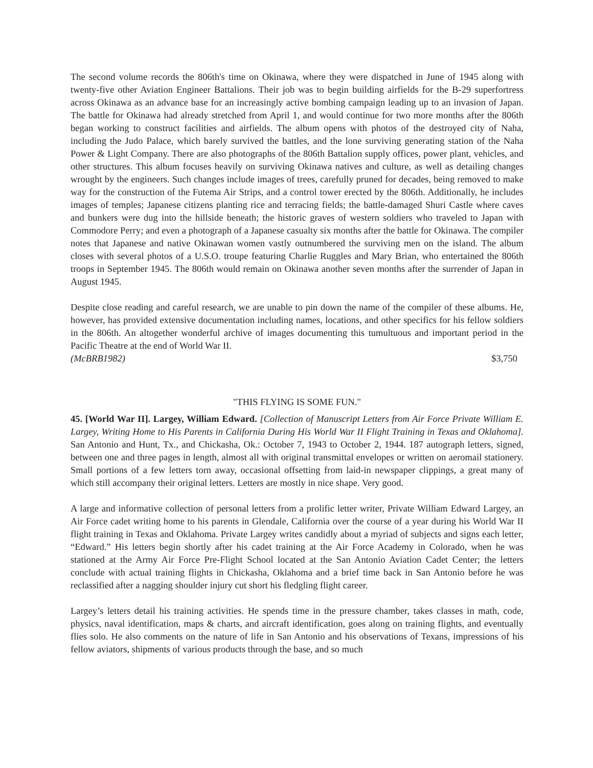The second volume records the 806th's time on Okinawa, where they were dispatched in June of 1945 along with twenty-five other Aviation Engineer Battalions. Their job was to begin building airfields for the B-29 superfortress across Okinawa as an advance base for an increasingly active bombing campaign leading up to an invasion of Japan. The battle for Okinawa had already stretched from April 1, and would continue for two more months after the 806th began working to construct facilities and airfields. The album opens with photos of the destroyed city of Naha, including the Judo Palace, which barely survived the battles, and the lone surviving generating station of the Naha Power & Light Company. There are also photographs of the 806th Battalion supply offices, power plant, vehicles, and other structures. This album focuses heavily on surviving Okinawa natives and culture, as well as detailing changes wrought by the engineers. Such changes include images of trees, carefully pruned for decades, being removed to make way for the construction of the Futema Air Strips, and a control tower erected by the 806th. Additionally, he includes images of temples; Japanese citizens planting rice and terracing fields; the battle-damaged Shuri Castle where caves and bunkers were dug into the hillside beneath; the historic graves of western soldiers who traveled to Japan with Commodore Perry; and even a photograph of a Japanese casualty six months after the battle for Okinawa. The compiler notes that Japanese and native Okinawan women vastly outnumbered the surviving men on the island. The album closes with several photos of a U.S.O. troupe featuring Charlie Ruggles and Mary Brian, who entertained the 806th troops in September 1945. The 806th would remain on Okinawa another seven months after the surrender of Japan in August 1945.
Despite close reading and careful research, we are unable to pin down the name of the compiler of these albums. He, however, has provided extensive documentation including names, locations, and other specifics for his fellow soldiers in the 806th. An altogether wonderful archive of images documenting this tumultuous and important period in the Pacific Theatre at the end of World War II.
(McBRB1982) $3,750
"THIS FLYING IS SOME FUN."
45. [World War II]. Largey, William Edward. [Collection of Manuscript Letters from Air Force Private William E. Largey, Writing Home to His Parents in California During His World War II Flight Training in Texas and Oklahoma]. San Antonio and Hunt, Tx., and Chickasha, Ok.: October 7, 1943 to October 2, 1944. 187 autograph letters, signed, between one and three pages in length, almost all with original transmittal envelopes or written on aeromail stationery. Small portions of a few letters torn away, occasional offsetting from laid-in newspaper clippings, a great many of which still accompany their original letters. Letters are mostly in nice shape. Very good.
A large and informative collection of personal letters from a prolific letter writer, Private William Edward Largey, an Air Force cadet writing home to his parents in Glendale, California over the course of a year during his World War II flight training in Texas and Oklahoma. Private Largey writes candidly about a myriad of subjects and signs each letter, “Edward.” His letters begin shortly after his cadet training at the Air Force Academy in Colorado, when he was stationed at the Army Air Force Pre-Flight School located at the San Antonio Aviation Cadet Center; the letters conclude with actual training flights in Chickasha, Oklahoma and a brief time back in San Antonio before he was reclassified after a nagging shoulder injury cut short his fledgling flight career.
Largey’s letters detail his training activities. He spends time in the pressure chamber, takes classes in math, code, physics, naval identification, maps & charts, and aircraft identification, goes along on training flights, and eventually flies solo. He also comments on the nature of life in San Antonio and his observations of Texans, impressions of his fellow aviators, shipments of various products through the base, and so much